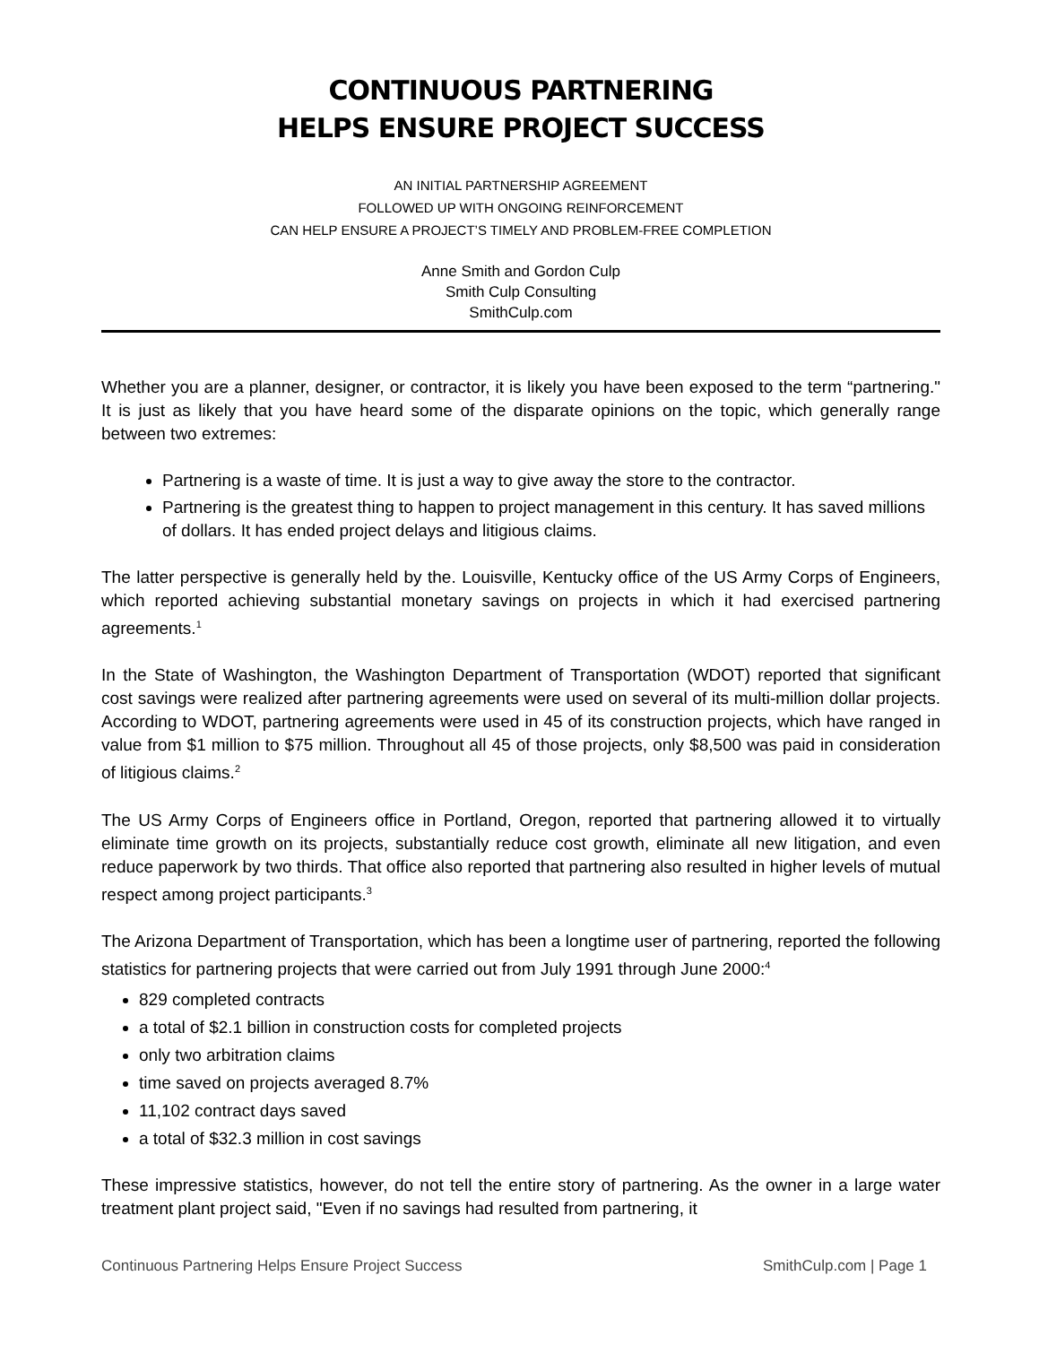CONTINUOUS PARTNERING
HELPS ENSURE PROJECT SUCCESS
AN INITIAL PARTNERSHIP AGREEMENT
FOLLOWED UP WITH ONGOING REINFORCEMENT
CAN HELP ENSURE A PROJECT’S TIMELY AND PROBLEM-FREE COMPLETION
Anne Smith and Gordon Culp
Smith Culp Consulting
SmithCulp.com
Whether you are a planner, designer, or contractor, it is likely you have been exposed to the term “partnering." It is just as likely that you have heard some of the disparate opinions on the topic, which generally range between two extremes:
Partnering is a waste of time. It is just a way to give away the store to the contractor.
Partnering is the greatest thing to happen to project management in this century. It has saved millions of dollars. It has ended project delays and litigious claims.
The latter perspective is generally held by the. Louisville, Kentucky office of the US Army Corps of Engineers, which reported achieving substantial monetary savings on projects in which it had exercised partnering agreements.<sup>1</sup>
In the State of Washington, the Washington Department of Transportation (WDOT) reported that significant cost savings were realized after partnering agreements were used on several of its multi-million dollar projects. According to WDOT, partnering agreements were used in 45 of its construction projects, which have ranged in value from $1 million to $75 million. Throughout all 45 of those projects, only $8,500 was paid in consideration of litigious claims.<sup>2</sup>
The US Army Corps of Engineers office in Portland, Oregon, reported that partnering allowed it to virtually eliminate time growth on its projects, substantially reduce cost growth, eliminate all new litigation, and even reduce paperwork by two thirds. That office also reported that partnering also resulted in higher levels of mutual respect among project participants.<sup>3</sup>
The Arizona Department of Transportation, which has been a longtime user of partnering, reported the following statistics for partnering projects that were carried out from July 1991 through June 2000:<sup>4</sup>
829 completed contracts
a total of $2.1 billion in construction costs for completed projects
only two arbitration claims
time saved on projects averaged 8.7%
11,102 contract days saved
a total of $32.3 million in cost savings
These impressive statistics, however, do not tell the entire story of partnering. As the owner in a large water treatment plant project said, "Even if no savings had resulted from partnering, it
Continuous Partnering Helps Ensure Project Success SmithCulp.com | Page 1